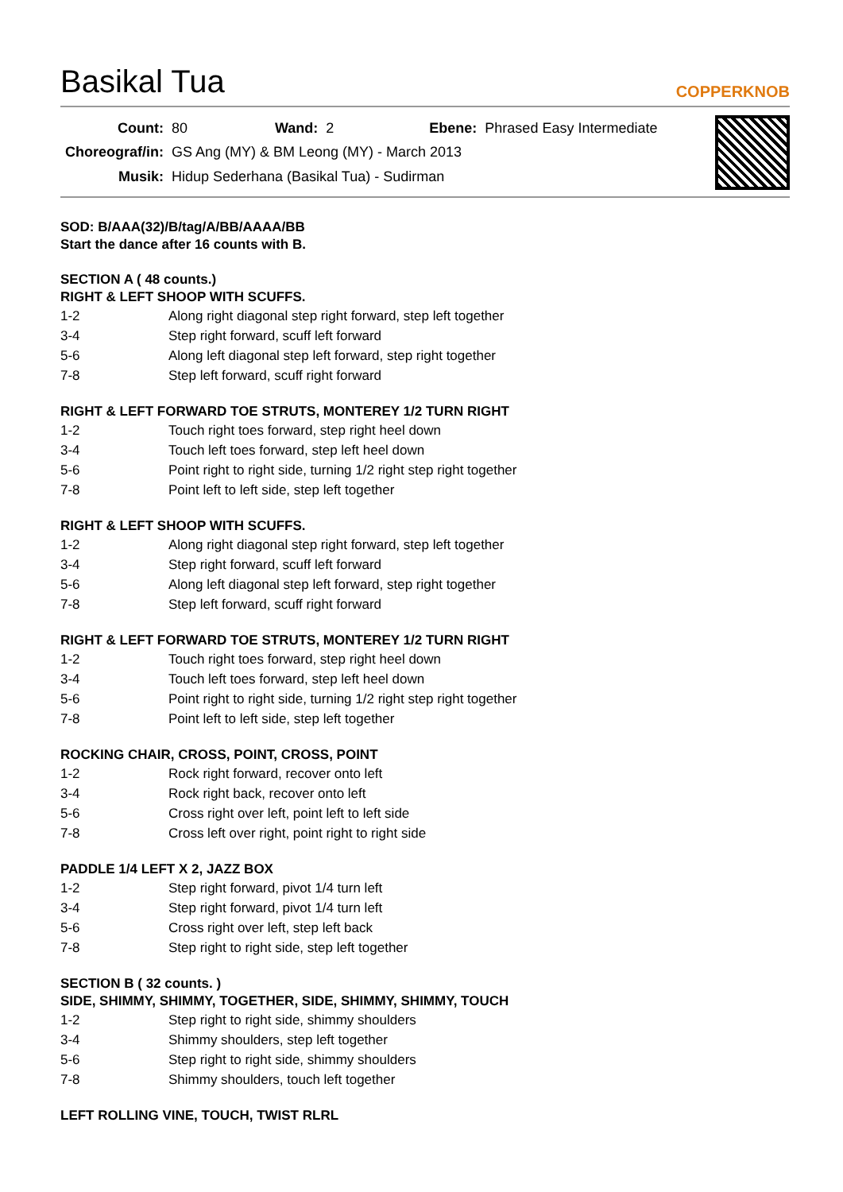Basikal Tua
COPPERKNOB
| Count: | 80 | Wand: | 2 | Ebene: | Phrased Easy Intermediate |
| Choreograf/in: | GS Ang (MY) & BM Leong (MY) - March 2013 | | | | |
| Musik: | Hidup Sederhana (Basikal Tua) - Sudirman | | | | |
SOD: B/AAA(32)/B/tag/A/BB/AAAA/BB
Start the dance after 16 counts with B.
SECTION A ( 48 counts.)
RIGHT & LEFT SHOOP WITH SCUFFS.
| 1-2 | Along right diagonal step right forward, step left together |
| 3-4 | Step right forward, scuff left forward |
| 5-6 | Along left diagonal step left forward, step right together |
| 7-8 | Step left forward, scuff right forward |
RIGHT & LEFT FORWARD TOE STRUTS, MONTEREY 1/2 TURN RIGHT
| 1-2 | Touch right toes forward, step right heel down |
| 3-4 | Touch left toes forward, step left heel down |
| 5-6 | Point right to right side, turning 1/2 right step right together |
| 7-8 | Point left to left side, step left together |
RIGHT & LEFT SHOOP WITH SCUFFS.
| 1-2 | Along right diagonal step right forward, step left together |
| 3-4 | Step right forward, scuff left forward |
| 5-6 | Along left diagonal step left forward, step right together |
| 7-8 | Step left forward, scuff right forward |
RIGHT & LEFT FORWARD TOE STRUTS, MONTEREY 1/2 TURN RIGHT
| 1-2 | Touch right toes forward, step right heel down |
| 3-4 | Touch left toes forward, step left heel down |
| 5-6 | Point right to right side, turning 1/2 right step right together |
| 7-8 | Point left to left side, step left together |
ROCKING CHAIR, CROSS, POINT, CROSS, POINT
| 1-2 | Rock right forward, recover onto left |
| 3-4 | Rock right back, recover onto left |
| 5-6 | Cross right over left, point left to left side |
| 7-8 | Cross left over right, point right to right side |
PADDLE 1/4 LEFT X 2, JAZZ BOX
| 1-2 | Step right forward, pivot 1/4 turn left |
| 3-4 | Step right forward, pivot 1/4 turn left |
| 5-6 | Cross right over left, step left back |
| 7-8 | Step right to right side, step left together |
SECTION B ( 32 counts. )
SIDE, SHIMMY, SHIMMY, TOGETHER, SIDE, SHIMMY, SHIMMY, TOUCH
| 1-2 | Step right to right side, shimmy shoulders |
| 3-4 | Shimmy shoulders, step left together |
| 5-6 | Step right to right side, shimmy shoulders |
| 7-8 | Shimmy shoulders, touch left together |
LEFT ROLLING VINE, TOUCH, TWIST RLRL